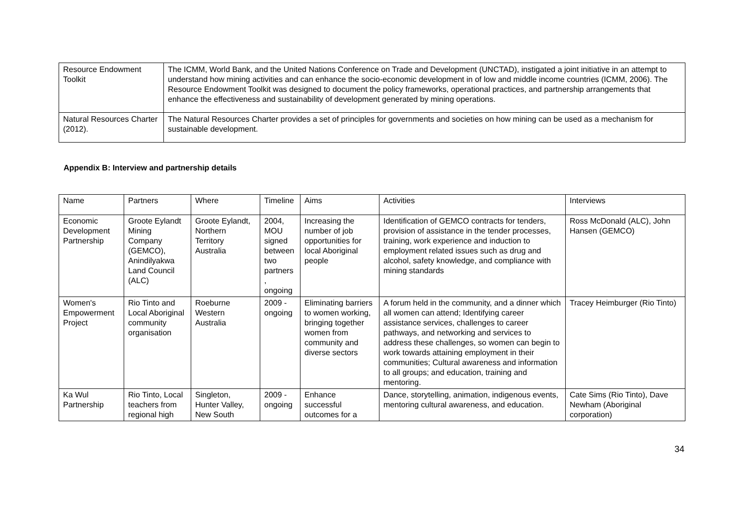| Resource Endowment Toolkit | The ICMM, World Bank, and the United Nations Conference on Trade and Development (UNCTAD), instigated a joint initiative in an attempt to understand how mining activities and can enhance the socio-economic development in of low and middle income countries (ICMM, 2006). The Resource Endowment Toolkit was designed to document the policy frameworks, operational practices, and partnership arrangements that enhance the effectiveness and sustainability of development generated by mining operations. |
| Natural Resources Charter (2012). | The Natural Resources Charter provides a set of principles for governments and societies on how mining can be used as a mechanism for sustainable development. |
Appendix B: Interview and partnership details
| Name | Partners | Where | Timeline | Aims | Activities | Interviews |
| Economic Development Partnership | Groote Eylandt Mining Company (GEMCO), Anindilyakwa Land Council (ALC) | Groote Eylandt, Northern Territory Australia | 2004, MOU signed between two partners , ongoing | Increasing the number of job opportunities for local Aboriginal people | Identification of GEMCO contracts for tenders, provision of assistance in the tender processes, training, work experience and induction to employment related issues such as drug and alcohol, safety knowledge, and compliance with mining standards | Ross McDonald (ALC), John Hansen (GEMCO) |
| Women's Empowerment Project | Rio Tinto and Local Aboriginal community organisation | Roeburne Western Australia | 2009 - ongoing | Eliminating barriers to women working, bringing together women from community and diverse sectors | A forum held in the community, and a dinner which all women can attend; Identifying career assistance services, challenges to career pathways, and networking and services to address these challenges, so women can begin to work towards attaining employment in their communities; Cultural awareness and information to all groups; and education, training and mentoring. | Tracey Heimburger (Rio Tinto) |
| Ka Wul Partnership | Rio Tinto, Local teachers from regional high | Singleton, Hunter Valley, New South | 2009 - ongoing | Enhance successful outcomes for a | Dance, storytelling, animation, indigenous events, mentoring cultural awareness, and education. | Cate Sims (Rio Tinto), Dave Newham (Aboriginal corporation) |
34